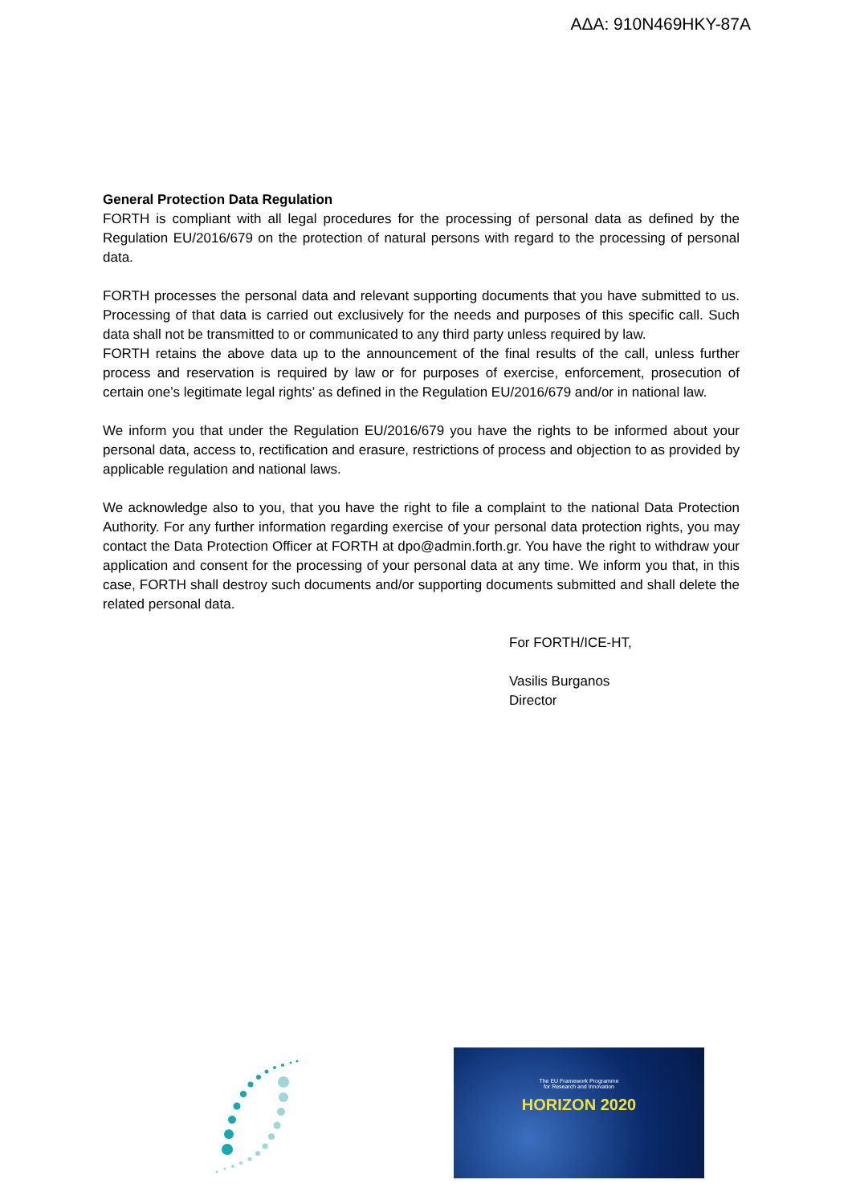ΑΔΑ: 910Ν469ΗΚΥ-87Α
General Protection Data Regulation
FORTH is compliant with all legal procedures for the processing of personal data as defined by the Regulation EU/2016/679 on the protection of natural persons with regard to the processing of personal data.
FORTH processes the personal data and relevant supporting documents that you have submitted to us. Processing of that data is carried out exclusively for the needs and purposes of this specific call. Such data shall not be transmitted to or communicated to any third party unless required by law.
FORTH retains the above data up to the announcement of the final results of the call, unless further process and reservation is required by law or for purposes of exercise, enforcement, prosecution of certain one’s legitimate legal rights’ as defined in the Regulation EU/2016/679 and/or in national law.
We inform you that under the Regulation EU/2016/679 you have the rights to be informed about your personal data, access to, rectification and erasure, restrictions of process and objection to as provided by applicable regulation and national laws.
We acknowledge also to you, that you have the right to file a complaint to the national Data Protection Authority. For any further information regarding exercise of your personal data protection rights, you may contact the Data Protection Officer at FORTH at dpo@admin.forth.gr. You have the right to withdraw your application and consent for the processing of your personal data at any time. We inform you that, in this case, FORTH shall destroy such documents and/or supporting documents submitted and shall delete the related personal data.
For FORTH/ICE-HT,
Vasilis Burganos
Director
The EU Framework Programme
for Research and Innovation
HORIZON 2020